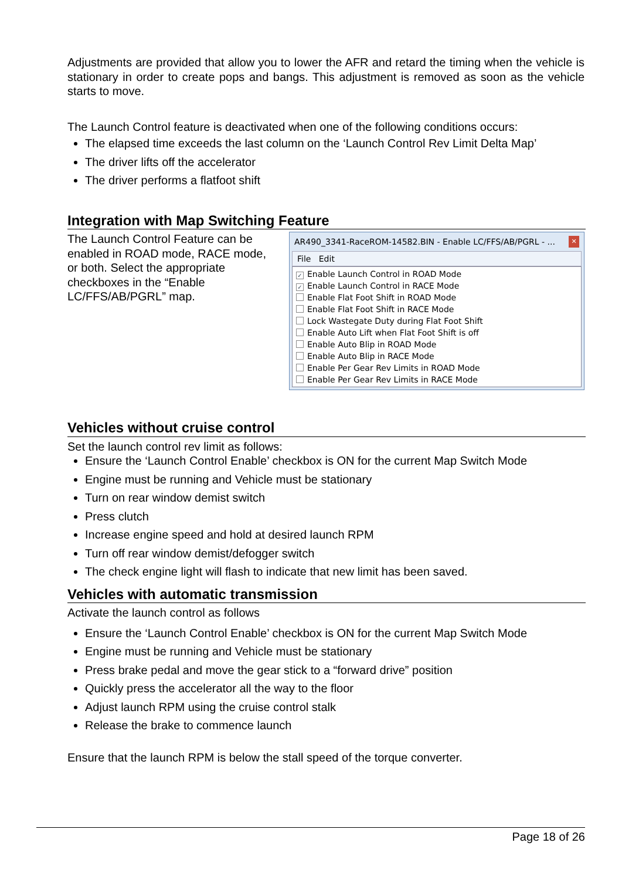Adjustments are provided that allow you to lower the AFR and retard the timing when the vehicle is stationary in order to create pops and bangs. This adjustment is removed as soon as the vehicle starts to move.
The Launch Control feature is deactivated when one of the following conditions occurs:
The elapsed time exceeds the last column on the ‘Launch Control Rev Limit Delta Map’
The driver lifts off the accelerator
The driver performs a flatfoot shift
Integration with Map Switching Feature
The Launch Control Feature can be enabled in ROAD mode, RACE mode, or both. Select the appropriate checkboxes in the “Enable LC/FFS/AB/PGRL” map.
AR490_3341-RaceROM-14582.BIN - Enable LC/FFS/AB/PGRL - ... ✕
File Edit
✓ Enable Launch Control in ROAD Mode
✓ Enable Launch Control in RACE Mode
Enable Flat Foot Shift in ROAD Mode
Enable Flat Foot Shift in RACE Mode
Lock Wastegate Duty during Flat Foot Shift
Enable Auto Lift when Flat Foot Shift is off
Enable Auto Blip in ROAD Mode
Enable Auto Blip in RACE Mode
Enable Per Gear Rev Limits in ROAD Mode
Enable Per Gear Rev Limits in RACE Mode
Vehicles without cruise control
Set the launch control rev limit as follows:
Ensure the ‘Launch Control Enable’ checkbox is ON for the current Map Switch Mode
Engine must be running and Vehicle must be stationary
Turn on rear window demist switch
Press clutch
Increase engine speed and hold at desired launch RPM
Turn off rear window demist/defogger switch
The check engine light will flash to indicate that new limit has been saved.
Vehicles with automatic transmission
Activate the launch control as follows
Ensure the ‘Launch Control Enable’ checkbox is ON for the current Map Switch Mode
Engine must be running and Vehicle must be stationary
Press brake pedal and move the gear stick to a “forward drive” position
Quickly press the accelerator all the way to the floor
Adjust launch RPM using the cruise control stalk
Release the brake to commence launch
Ensure that the launch RPM is below the stall speed of the torque converter.
Page 18 of 26